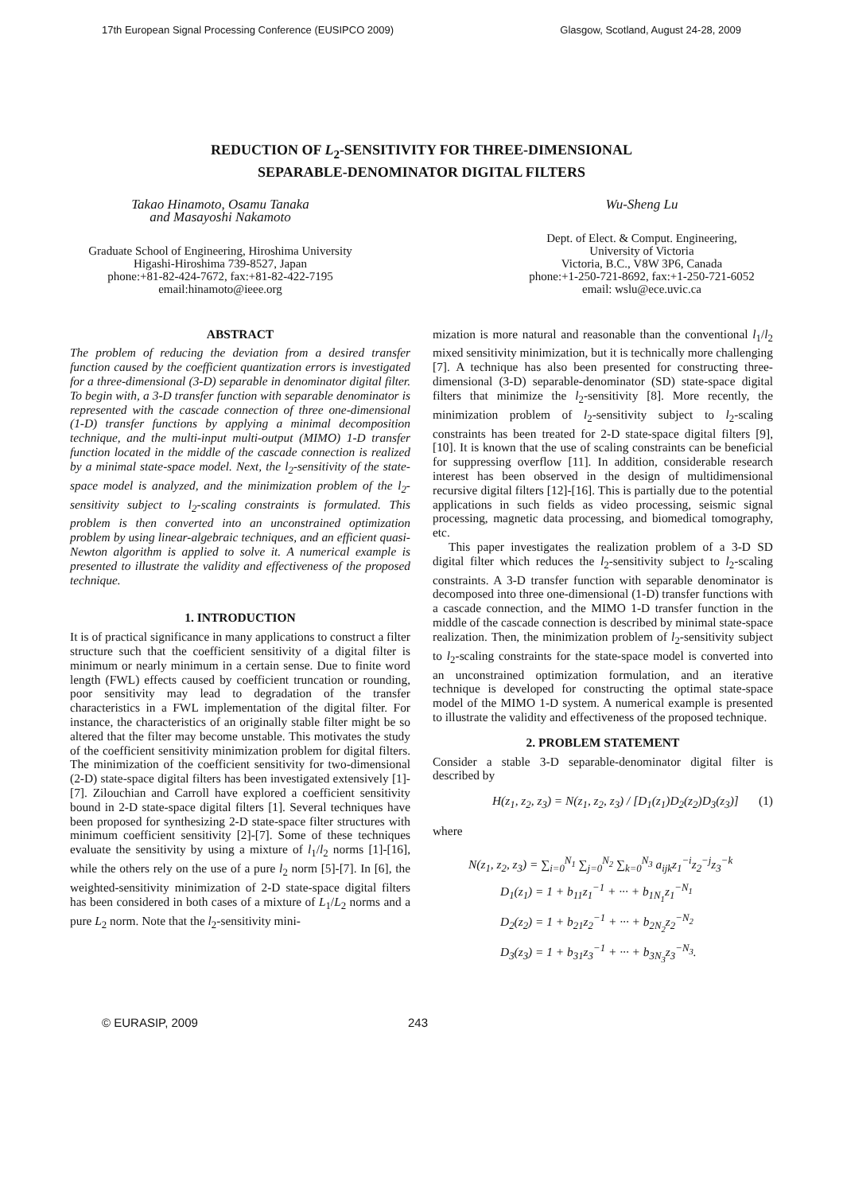17th European Signal Processing Conference (EUSIPCO 2009) Glasgow, Scotland, August 24-28, 2009
REDUCTION OF L<sub>2</sub>-SENSITIVITY FOR THREE-DIMENSIONAL
SEPARABLE-DENOMINATOR DIGITAL FILTERS
Takao Hinamoto, Osamu Tanaka
and Masayoshi Nakamoto
Graduate School of Engineering, Hiroshima University
Higashi-Hiroshima 739-8527, Japan
phone:+81-82-424-7672, fax:+81-82-422-7195
email:hinamoto@ieee.org
Wu-Sheng Lu
Dept. of Elect. & Comput. Engineering,
University of Victoria
Victoria, B.C., V8W 3P6, Canada
phone:+1-250-721-8692, fax:+1-250-721-6052
email: wslu@ece.uvic.ca
ABSTRACT
The problem of reducing the deviation from a desired transfer function caused by the coefficient quantization errors is investigated for a three-dimensional (3-D) separable in denominator digital filter. To begin with, a 3-D transfer function with separable denominator is represented with the cascade connection of three one-dimensional (1-D) transfer functions by applying a minimal decomposition technique, and the multi-input multi-output (MIMO) 1-D transfer function located in the middle of the cascade connection is realized by a minimal state-space model. Next, the l<sub>2</sub>-sensitivity of the state-space model is analyzed, and the minimization problem of the l<sub>2</sub>-sensitivity subject to l<sub>2</sub>-scaling constraints is formulated. This problem is then converted into an unconstrained optimization problem by using linear-algebraic techniques, and an efficient quasi-Newton algorithm is applied to solve it. A numerical example is presented to illustrate the validity and effectiveness of the proposed technique.
1. INTRODUCTION
It is of practical significance in many applications to construct a filter structure such that the coefficient sensitivity of a digital filter is minimum or nearly minimum in a certain sense. Due to finite word length (FWL) effects caused by coefficient truncation or rounding, poor sensitivity may lead to degradation of the transfer characteristics in a FWL implementation of the digital filter. For instance, the characteristics of an originally stable filter might be so altered that the filter may become unstable. This motivates the study of the coefficient sensitivity minimization problem for digital filters. The minimization of the coefficient sensitivity for two-dimensional (2-D) state-space digital filters has been investigated extensively [1]-[7]. Zilouchian and Carroll have explored a coefficient sensitivity bound in 2-D state-space digital filters [1]. Several techniques have been proposed for synthesizing 2-D state-space filter structures with minimum coefficient sensitivity [2]-[7]. Some of these techniques evaluate the sensitivity by using a mixture of l<sub>1</sub>/l<sub>2</sub> norms [1]-[16], while the others rely on the use of a pure l<sub>2</sub> norm [5]-[7]. In [6], the weighted-sensitivity minimization of 2-D state-space digital filters has been considered in both cases of a mixture of L<sub>1</sub>/L<sub>2</sub> norms and a pure L<sub>2</sub> norm. Note that the l<sub>2</sub>-sensitivity mini-
mization is more natural and reasonable than the conventional l<sub>1</sub>/l<sub>2</sub> mixed sensitivity minimization, but it is technically more challenging [7]. A technique has also been presented for constructing three-dimensional (3-D) separable-denominator (SD) state-space digital filters that minimize the l<sub>2</sub>-sensitivity [8]. More recently, the minimization problem of l<sub>2</sub>-sensitivity subject to l<sub>2</sub>-scaling constraints has been treated for 2-D state-space digital filters [9],[10]. It is known that the use of scaling constraints can be beneficial for suppressing overflow [11]. In addition, considerable research interest has been observed in the design of multidimensional recursive digital filters [12]-[16]. This is partially due to the potential applications in such fields as video processing, seismic signal processing, magnetic data processing, and biomedical tomography, etc.
This paper investigates the realization problem of a 3-D SD digital filter which reduces the l<sub>2</sub>-sensitivity subject to l<sub>2</sub>-scaling constraints. A 3-D transfer function with separable denominator is decomposed into three one-dimensional (1-D) transfer functions with a cascade connection, and the MIMO 1-D transfer function in the middle of the cascade connection is described by minimal state-space realization. Then, the minimization problem of l<sub>2</sub>-sensitivity subject to l<sub>2</sub>-scaling constraints for the state-space model is converted into an unconstrained optimization formulation, and an iterative technique is developed for constructing the optimal state-space model of the MIMO 1-D system. A numerical example is presented to illustrate the validity and effectiveness of the proposed technique.
2. PROBLEM STATEMENT
Consider a stable 3-D separable-denominator digital filter is described by
H(z<sub>1</sub>, z<sub>2</sub>, z<sub>3</sub>) = N(z<sub>1</sub>, z<sub>2</sub>, z<sub>3</sub>) / [D<sub>1</sub>(z<sub>1</sub>)D<sub>2</sub>(z<sub>2</sub>)D<sub>3</sub>(z<sub>3</sub>)] (1)
where
N(z<sub>1</sub>, z<sub>2</sub>, z<sub>3</sub>) = ∑<sub>i=0</sub><sup>N<sub>1</sub></sup> ∑<sub>j=0</sub><sup>N<sub>2</sub></sup> ∑<sub>k=0</sub><sup>N<sub>3</sub></sup> a<sub>ijk</sub>z<sub>1</sub><sup>−i</sup>z<sub>2</sub><sup>−j</sup>z<sub>3</sub><sup>−k</sup>
D<sub>1</sub>(z<sub>1</sub>) = 1 + b<sub>11</sub>z<sub>1</sub><sup>−1</sup> + ··· + b<sub>1N<sub>1</sub></sub>z<sub>1</sub><sup>−N<sub>1</sub></sup>
D<sub>2</sub>(z<sub>2</sub>) = 1 + b<sub>21</sub>z<sub>2</sub><sup>−1</sup> + ··· + b<sub>2N<sub>2</sub></sub>z<sub>2</sub><sup>−N<sub>2</sub></sup>
D<sub>3</sub>(z<sub>3</sub>) = 1 + b<sub>31</sub>z<sub>3</sub><sup>−1</sup> + ··· + b<sub>3N<sub>3</sub></sub>z<sub>3</sub><sup>−N<sub>3</sub></sup>.
© EURASIP, 2009 243